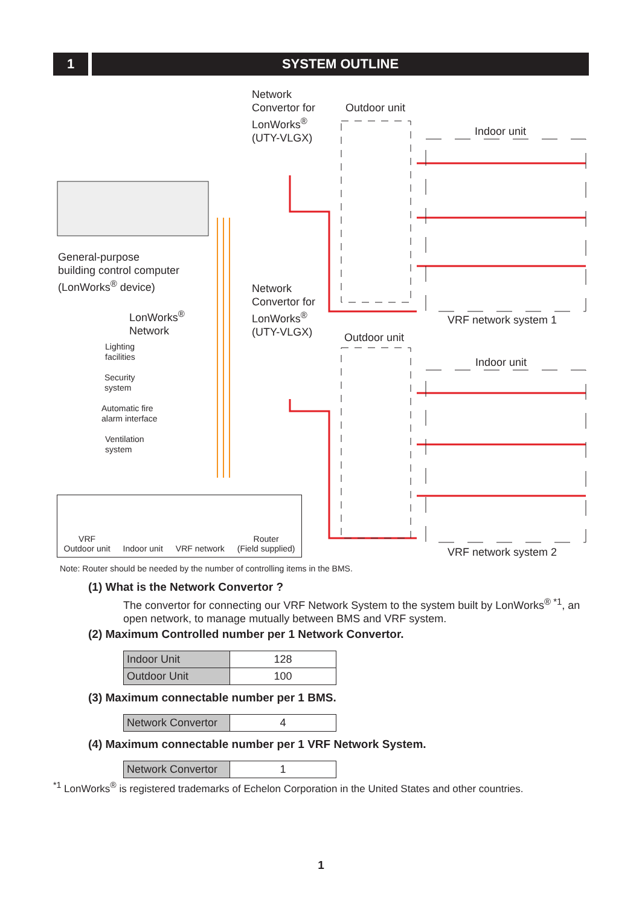1 SYSTEM OUTLINE
Network
Convertor for
LonWorks<sup>®</sup>
(UTY-VLGX)
Outdoor unit
Indoor unit
General-purpose
building control computer
(LonWorks<sup>®</sup> device)
Network
Convertor for
LonWorks<sup>®</sup>
(UTY-VLGX)
LonWorks<sup>®</sup>
Network
VRF network system 1
Outdoor unit
Indoor unit
Lighting
facilities
Security
system
Automatic fire
alarm interface
Ventilation
system
VRF network system 2
VRF
Outdoor unit
Indoor unit
VRF network
Router
(Field supplied)
Note: Router should be needed by the number of controlling items in the BMS.
(1) What is the Network Convertor ?
The convertor for connecting our VRF Network System to the system built by LonWorks<sup>® *1</sup>, an open network, to manage mutually between BMS and VRF system.
(2) Maximum Controlled number per 1 Network Convertor.
| Indoor Unit | 128 |
| Outdoor Unit | 100 |
(3) Maximum connectable number per 1 BMS.
| Network Convertor | 4 |
(4) Maximum connectable number per 1 VRF Network System.
| Network Convertor | 1 |
<sup>*1</sup> LonWorks<sup>®</sup> is registered trademarks of Echelon Corporation in the United States and other countries.
1